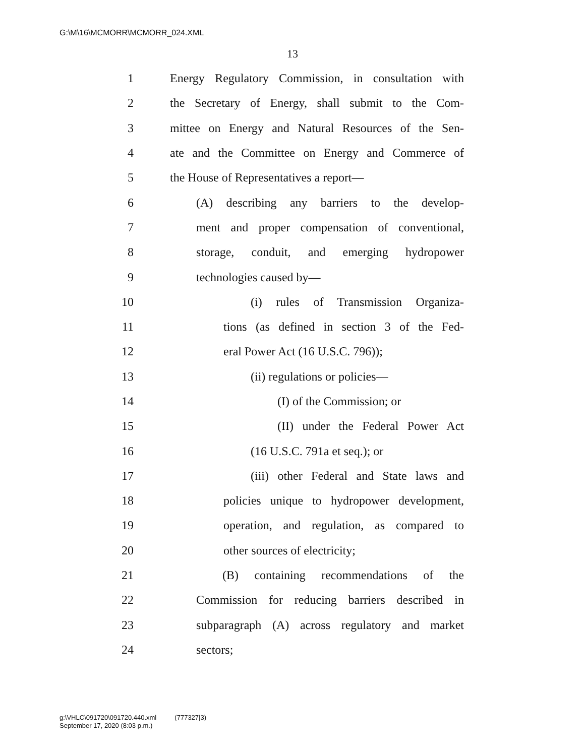G:\M\16\MCMORR\MCMORR_024.XML
13
1 Energy Regulatory Commission, in consultation with
2 the Secretary of Energy, shall submit to the Com-
3 mittee on Energy and Natural Resources of the Sen-
4 ate and the Committee on Energy and Commerce of
5 the House of Representatives a report—
6 (A) describing any barriers to the develop-
7 ment and proper compensation of conventional,
8 storage, conduit, and emerging hydropower
9 technologies caused by—
10 (i) rules of Transmission Organiza-
11 tions (as defined in section 3 of the Fed-
12 eral Power Act (16 U.S.C. 796));
13 (ii) regulations or policies—
14 (I) of the Commission; or
15 (II) under the Federal Power Act
16 (16 U.S.C. 791a et seq.); or
17 (iii) other Federal and State laws and
18 policies unique to hydropower development,
19 operation, and regulation, as compared to
20 other sources of electricity;
21 (B) containing recommendations of the
22 Commission for reducing barriers described in
23 subparagraph (A) across regulatory and market
24 sectors;
g:\VHLC\091720\091720.440.xml (777327|3)
September 17, 2020 (8:03 p.m.)